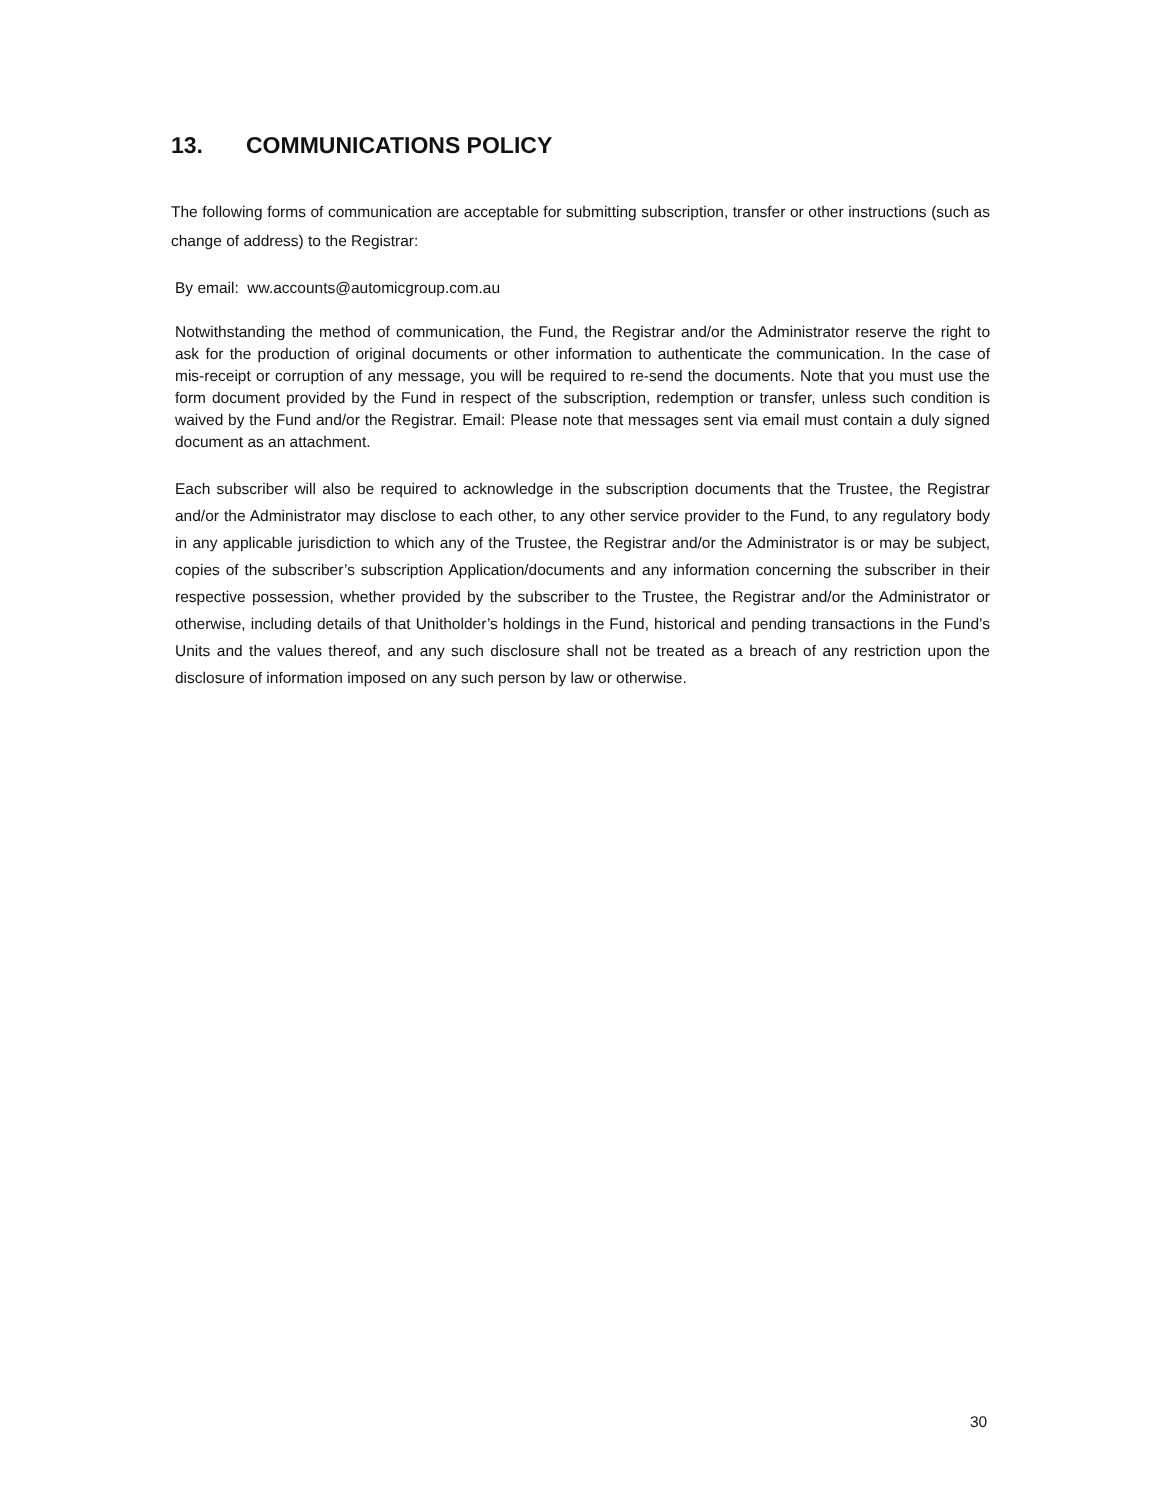13. COMMUNICATIONS POLICY
The following forms of communication are acceptable for submitting subscription, transfer or other instructions (such as change of address) to the Registrar:
By email: ww.accounts@automicgroup.com.au
Notwithstanding the method of communication, the Fund, the Registrar and/or the Administrator reserve the right to ask for the production of original documents or other information to authenticate the communication. In the case of mis-receipt or corruption of any message, you will be required to re-send the documents. Note that you must use the form document provided by the Fund in respect of the subscription, redemption or transfer, unless such condition is waived by the Fund and/or the Registrar. Email: Please note that messages sent via email must contain a duly signed document as an attachment.
Each subscriber will also be required to acknowledge in the subscription documents that the Trustee, the Registrar and/or the Administrator may disclose to each other, to any other service provider to the Fund, to any regulatory body in any applicable jurisdiction to which any of the Trustee, the Registrar and/or the Administrator is or may be subject, copies of the subscriber’s subscription Application/documents and any information concerning the subscriber in their respective possession, whether provided by the subscriber to the Trustee, the Registrar and/or the Administrator or otherwise, including details of that Unitholder’s holdings in the Fund, historical and pending transactions in the Fund’s Units and the values thereof, and any such disclosure shall not be treated as a breach of any restriction upon the disclosure of information imposed on any such person by law or otherwise.
30